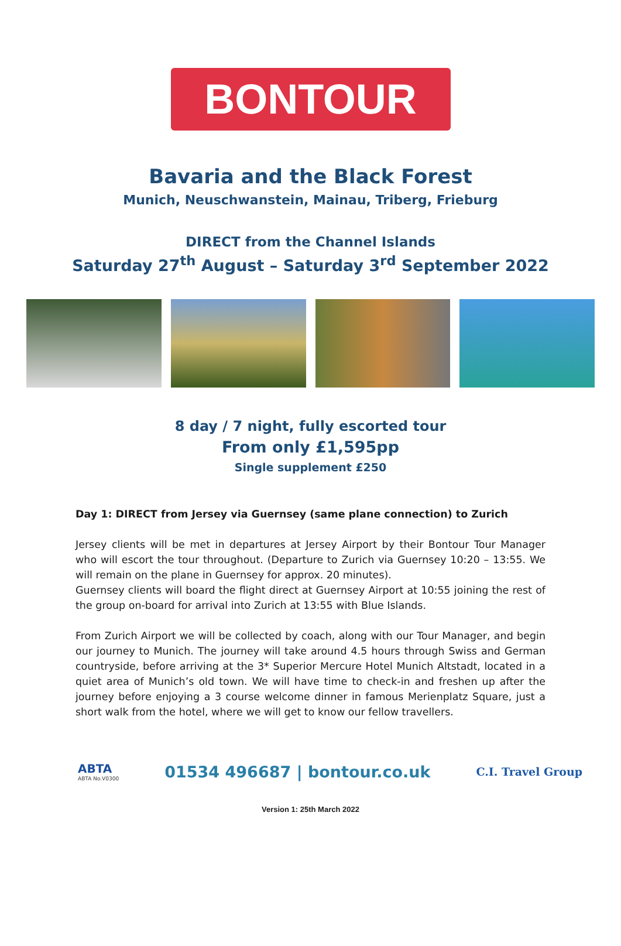BONTOUR
Bavaria and the Black Forest
Munich, Neuschwanstein, Mainau, Triberg, Frieburg
DIRECT from the Channel Islands
Saturday 27<sup>th</sup> August – Saturday 3<sup>rd</sup> September 2022
8 day / 7 night, fully escorted tour
From only £1,595pp
Single supplement £250
Day 1: DIRECT from Jersey via Guernsey (same plane connection) to Zurich
Jersey clients will be met in departures at Jersey Airport by their Bontour Tour Manager who will escort the tour throughout. (Departure to Zurich via Guernsey 10:20 – 13:55. We will remain on the plane in Guernsey for approx. 20 minutes).
Guernsey clients will board the flight direct at Guernsey Airport at 10:55 joining the rest of the group on-board for arrival into Zurich at 13:55 with Blue Islands.
From Zurich Airport we will be collected by coach, along with our Tour Manager, and begin our journey to Munich. The journey will take around 4.5 hours through Swiss and German countryside, before arriving at the 3* Superior Mercure Hotel Munich Altstadt, located in a quiet area of Munich’s old town. We will have time to check-in and freshen up after the journey before enjoying a 3 course welcome dinner in famous Merienplatz Square, just a short walk from the hotel, where we will get to know our fellow travellers.
ABTA
ABTA No.V0300
01534 496687 | bontour.co.uk
C.I. Travel Group
Version 1: 25th March 2022